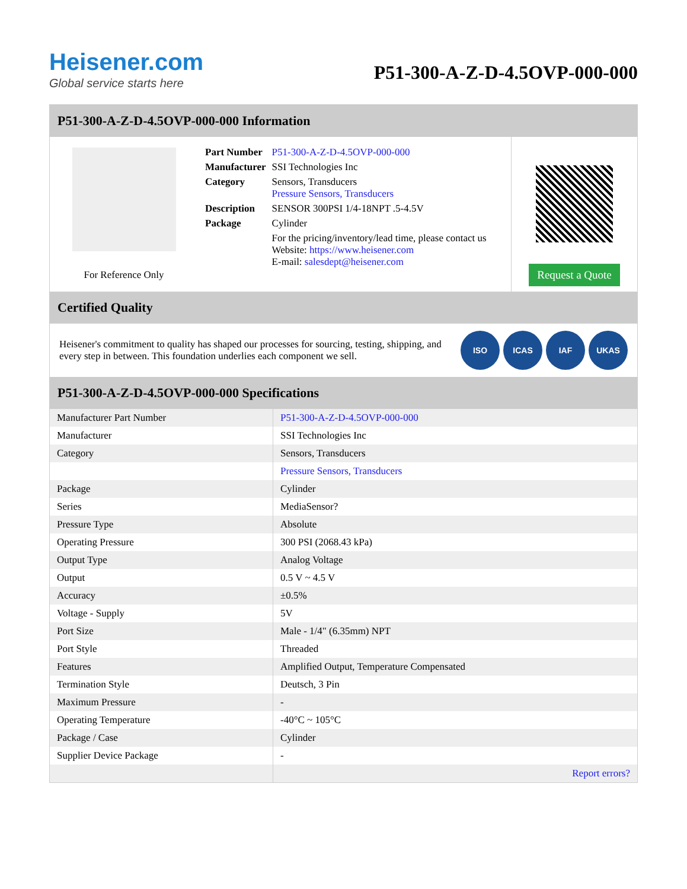Heisener.com
Global service starts here
P51-300-A-Z-D-4.5OVP-000-000
P51-300-A-Z-D-4.5OVP-000-000 Information
For Reference Only
| Part Number | P51-300-A-Z-D-4.5OVP-000-000 |
| Manufacturer | SSI Technologies Inc |
| Category | Sensors, Transducers Pressure Sensors, Transducers |
| Description | SENSOR 300PSI 1/4-18NPT .5-4.5V |
| Package | Cylinder |
| | For the pricing/inventory/lead time, please contact us Website: https://www.heisener.com E-mail: salesdept@heisener.com |
Request a Quote
Certified Quality
Heisener's commitment to quality has shaped our processes for sourcing, testing, shipping, and every step in between. This foundation underlies each component we sell.
ISO ICAS IAF UKAS
P51-300-A-Z-D-4.5OVP-000-000 Specifications
| Manufacturer Part Number | P51-300-A-Z-D-4.5OVP-000-000 |
| Manufacturer | SSI Technologies Inc |
| Category | Sensors, Transducers |
| | Pressure Sensors, Transducers |
| Package | Cylinder |
| Series | MediaSensor? |
| Pressure Type | Absolute |
| Operating Pressure | 300 PSI (2068.43 kPa) |
| Output Type | Analog Voltage |
| Output | 0.5 V ~ 4.5 V |
| Accuracy | ±0.5% |
| Voltage - Supply | 5V |
| Port Size | Male - 1/4" (6.35mm) NPT |
| Port Style | Threaded |
| Features | Amplified Output, Temperature Compensated |
| Termination Style | Deutsch, 3 Pin |
| Maximum Pressure | - |
| Operating Temperature | -40°C ~ 105°C |
| Package / Case | Cylinder |
| Supplier Device Package | - |
| | Report errors? |